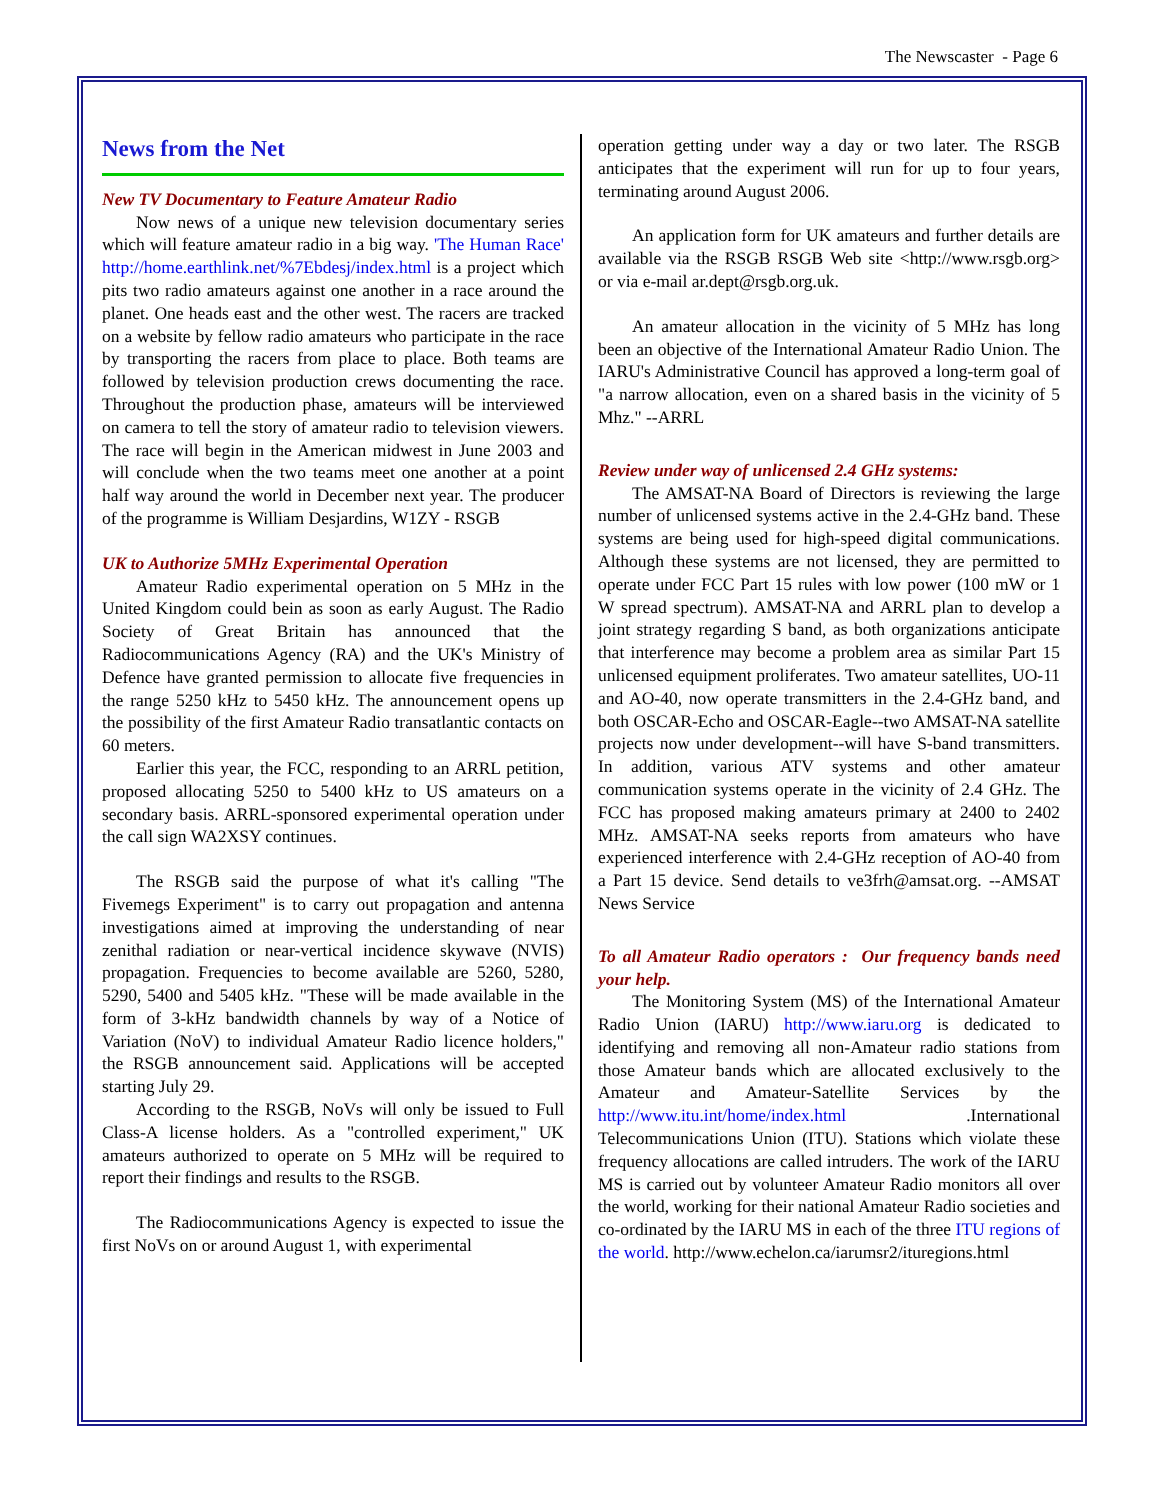The Newscaster - Page 6
News from the Net
New TV Documentary to Feature Amateur Radio
Now news of a unique new television documentary series which will feature amateur radio in a big way. 'The Human Race' http://home.earthlink.net/%7Ebdesj/index.html is a project which pits two radio amateurs against one another in a race around the planet. One heads east and the other west. The racers are tracked on a website by fellow radio amateurs who participate in the race by transporting the racers from place to place. Both teams are followed by television production crews documenting the race. Throughout the production phase, amateurs will be interviewed on camera to tell the story of amateur radio to television viewers. The race will begin in the American midwest in June 2003 and will conclude when the two teams meet one another at a point half way around the world in December next year. The producer of the programme is William Desjardins, W1ZY - RSGB
UK to Authorize 5MHz Experimental Operation
Amateur Radio experimental operation on 5 MHz in the United Kingdom could bein as soon as early August. The Radio Society of Great Britain has announced that the Radiocommunications Agency (RA) and the UK's Ministry of Defence have granted permission to allocate five frequencies in the range 5250 kHz to 5450 kHz. The announcement opens up the possibility of the first Amateur Radio transatlantic contacts on 60 meters.
Earlier this year, the FCC, responding to an ARRL petition, proposed allocating 5250 to 5400 kHz to US amateurs on a secondary basis. ARRL-sponsored experimental operation under the call sign WA2XSY continues.
The RSGB said the purpose of what it's calling "The Fivemegs Experiment" is to carry out propagation and antenna investigations aimed at improving the understanding of near zenithal radiation or near-vertical incidence skywave (NVIS) propagation. Frequencies to become available are 5260, 5280, 5290, 5400 and 5405 kHz. "These will be made available in the form of 3-kHz bandwidth channels by way of a Notice of Variation (NoV) to individual Amateur Radio licence holders," the RSGB announcement said. Applications will be accepted starting July 29.
According to the RSGB, NoVs will only be issued to Full Class-A license holders. As a "controlled experiment," UK amateurs authorized to operate on 5 MHz will be required to report their findings and results to the RSGB.
The Radiocommunications Agency is expected to issue the first NoVs on or around August 1, with experimental
operation getting under way a day or two later. The RSGB anticipates that the experiment will run for up to four years, terminating around August 2006.
An application form for UK amateurs and further details are available via the RSGB RSGB Web site <http://www.rsgb.org> or via e-mail ar.dept@rsgb.org.uk.
An amateur allocation in the vicinity of 5 MHz has long been an objective of the International Amateur Radio Union. The IARU's Administrative Council has approved a long-term goal of "a narrow allocation, even on a shared basis in the vicinity of 5 Mhz." --ARRL
Review under way of unlicensed 2.4 GHz systems:
The AMSAT-NA Board of Directors is reviewing the large number of unlicensed systems active in the 2.4-GHz band. These systems are being used for high-speed digital communications. Although these systems are not licensed, they are permitted to operate under FCC Part 15 rules with low power (100 mW or 1 W spread spectrum). AMSAT-NA and ARRL plan to develop a joint strategy regarding S band, as both organizations anticipate that interference may become a problem area as similar Part 15 unlicensed equipment proliferates. Two amateur satellites, UO-11 and AO-40, now operate transmitters in the 2.4-GHz band, and both OSCAR-Echo and OSCAR-Eagle--two AMSAT-NA satellite projects now under development--will have S-band transmitters. In addition, various ATV systems and other amateur communication systems operate in the vicinity of 2.4 GHz. The FCC has proposed making amateurs primary at 2400 to 2402 MHz. AMSAT-NA seeks reports from amateurs who have experienced interference with 2.4-GHz reception of AO-40 from a Part 15 device. Send details to ve3frh@amsat.org. --AMSAT News Service
To all Amateur Radio operators : Our frequency bands need your help.
The Monitoring System (MS) of the International Amateur Radio Union (IARU) http://www.iaru.org is dedicated to identifying and removing all non-Amateur radio stations from those Amateur bands which are allocated exclusively to the Amateur and Amateur-Satellite Services by the http://www.itu.int/home/index.html .International Telecommunications Union (ITU). Stations which violate these frequency allocations are called intruders. The work of the IARU MS is carried out by volunteer Amateur Radio monitors all over the world, working for their national Amateur Radio societies and co-ordinated by the IARU MS in each of the three ITU regions of the world. http://www.echelon.ca/iarumsr2/ituregions.html